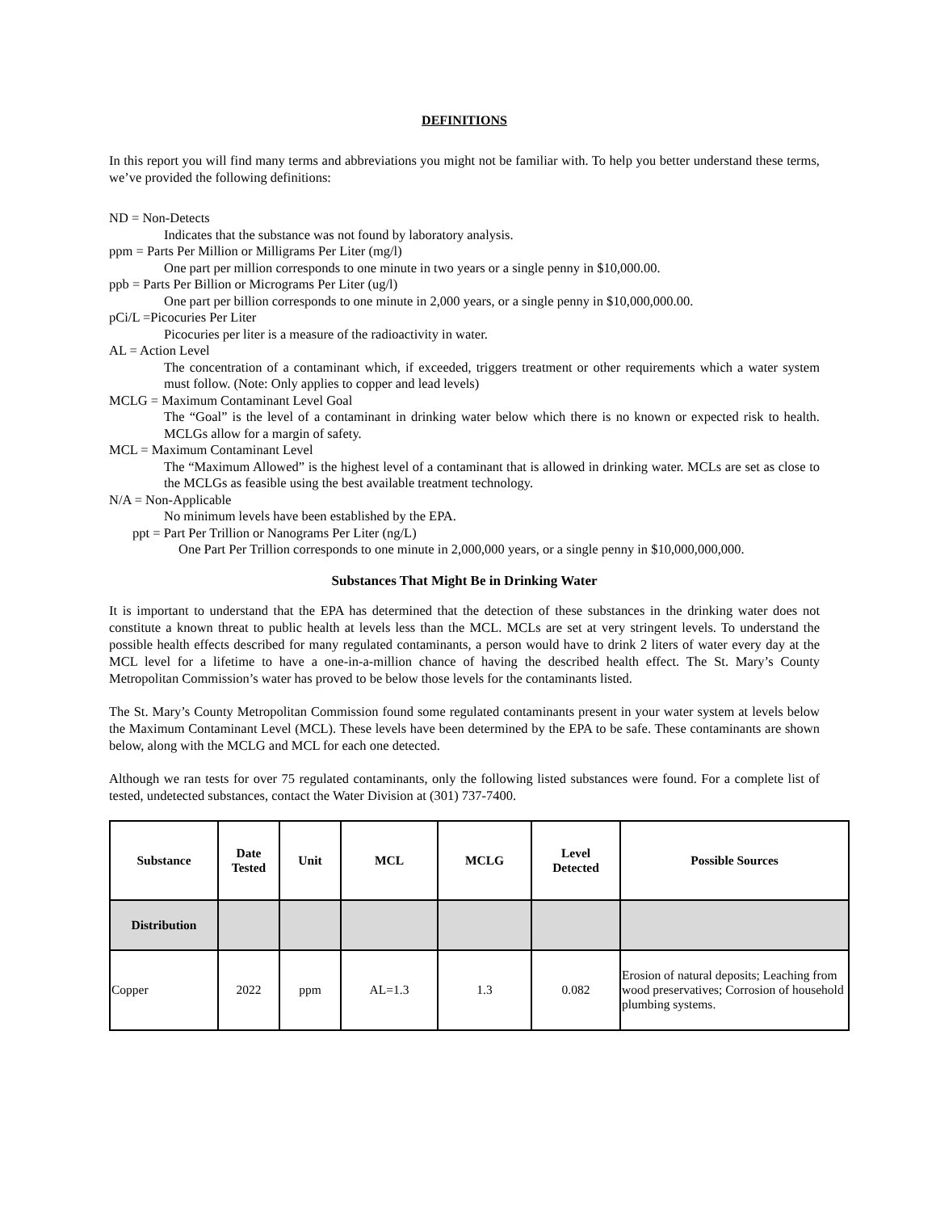DEFINITIONS
In this report you will find many terms and abbreviations you might not be familiar with. To help you better understand these terms, we’ve provided the following definitions:
ND = Non-Detects
Indicates that the substance was not found by laboratory analysis.
ppm = Parts Per Million or Milligrams Per Liter (mg/l)
One part per million corresponds to one minute in two years or a single penny in $10,000.00.
ppb = Parts Per Billion or Micrograms Per Liter (ug/l)
One part per billion corresponds to one minute in 2,000 years, or a single penny in $10,000,000.00.
pCi/L =Picocuries Per Liter
Picocuries per liter is a measure of the radioactivity in water.
AL = Action Level
The concentration of a contaminant which, if exceeded, triggers treatment or other requirements which a water system must follow. (Note: Only applies to copper and lead levels)
MCLG = Maximum Contaminant Level Goal
The “Goal” is the level of a contaminant in drinking water below which there is no known or expected risk to health. MCLGs allow for a margin of safety.
MCL = Maximum Contaminant Level
The “Maximum Allowed” is the highest level of a contaminant that is allowed in drinking water. MCLs are set as close to the MCLGs as feasible using the best available treatment technology.
N/A = Non-Applicable
No minimum levels have been established by the EPA.
ppt = Part Per Trillion or Nanograms Per Liter (ng/L)
One Part Per Trillion corresponds to one minute in 2,000,000 years, or a single penny in $10,000,000,000.
Substances That Might Be in Drinking Water
It is important to understand that the EPA has determined that the detection of these substances in the drinking water does not constitute a known threat to public health at levels less than the MCL. MCLs are set at very stringent levels. To understand the possible health effects described for many regulated contaminants, a person would have to drink 2 liters of water every day at the MCL level for a lifetime to have a one-in-a-million chance of having the described health effect. The St. Mary’s County Metropolitan Commission’s water has proved to be below those levels for the contaminants listed.
The St. Mary’s County Metropolitan Commission found some regulated contaminants present in your water system at levels below the Maximum Contaminant Level (MCL). These levels have been determined by the EPA to be safe. These contaminants are shown below, along with the MCLG and MCL for each one detected.
Although we ran tests for over 75 regulated contaminants, only the following listed substances were found. For a complete list of tested, undetected substances, contact the Water Division at (301) 737-7400.
| Substance | Date Tested | Unit | MCL | MCLG | Level Detected | Possible Sources |
| --- | --- | --- | --- | --- | --- | --- |
| Distribution | | | | | | |
| Copper | 2022 | ppm | AL=1.3 | 1.3 | 0.082 | Erosion of natural deposits; Leaching from wood preservatives; Corrosion of household plumbing systems. |